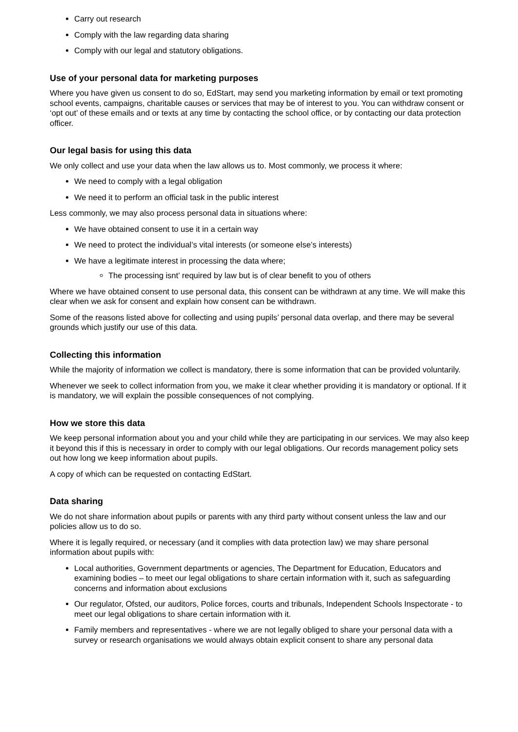Carry out research
Comply with the law regarding data sharing
Comply with our legal and statutory obligations.
Use of your personal data for marketing purposes
Where you have given us consent to do so, EdStart, may send you marketing information by email or text promoting school events, campaigns, charitable causes or services that may be of interest to you. You can withdraw consent or ‘opt out’ of these emails and or texts at any time by contacting the school office, or by contacting our data protection officer.
Our legal basis for using this data
We only collect and use your data when the law allows us to. Most commonly, we process it where:
We need to comply with a legal obligation
We need it to perform an official task in the public interest
Less commonly, we may also process personal data in situations where:
We have obtained consent to use it in a certain way
We need to protect the individual’s vital interests (or someone else’s interests)
We have a legitimate interest in processing the data where;
The processing isnt’ required by law but is of clear benefit to you of others
Where we have obtained consent to use personal data, this consent can be withdrawn at any time. We will make this clear when we ask for consent and explain how consent can be withdrawn.
Some of the reasons listed above for collecting and using pupils’ personal data overlap, and there may be several grounds which justify our use of this data.
Collecting this information
While the majority of information we collect is mandatory, there is some information that can be provided voluntarily.
Whenever we seek to collect information from you, we make it clear whether providing it is mandatory or optional. If it is mandatory, we will explain the possible consequences of not complying.
How we store this data
We keep personal information about you and your child while they are participating in our services. We may also keep it beyond this if this is necessary in order to comply with our legal obligations. Our records management policy sets out how long we keep information about pupils.
A copy of which can be requested on contacting EdStart.
Data sharing
We do not share information about pupils or parents with any third party without consent unless the law and our policies allow us to do so.
Where it is legally required, or necessary (and it complies with data protection law) we may share personal information about pupils with:
Local authorities, Government departments or agencies, The Department for Education, Educators and examining bodies – to meet our legal obligations to share certain information with it, such as safeguarding concerns and information about exclusions
Our regulator, Ofsted, our auditors, Police forces, courts and tribunals, Independent Schools Inspectorate - to meet our legal obligations to share certain information with it.
Family members and representatives - where we are not legally obliged to share your personal data with a survey or research organisations we would always obtain explicit consent to share any personal data